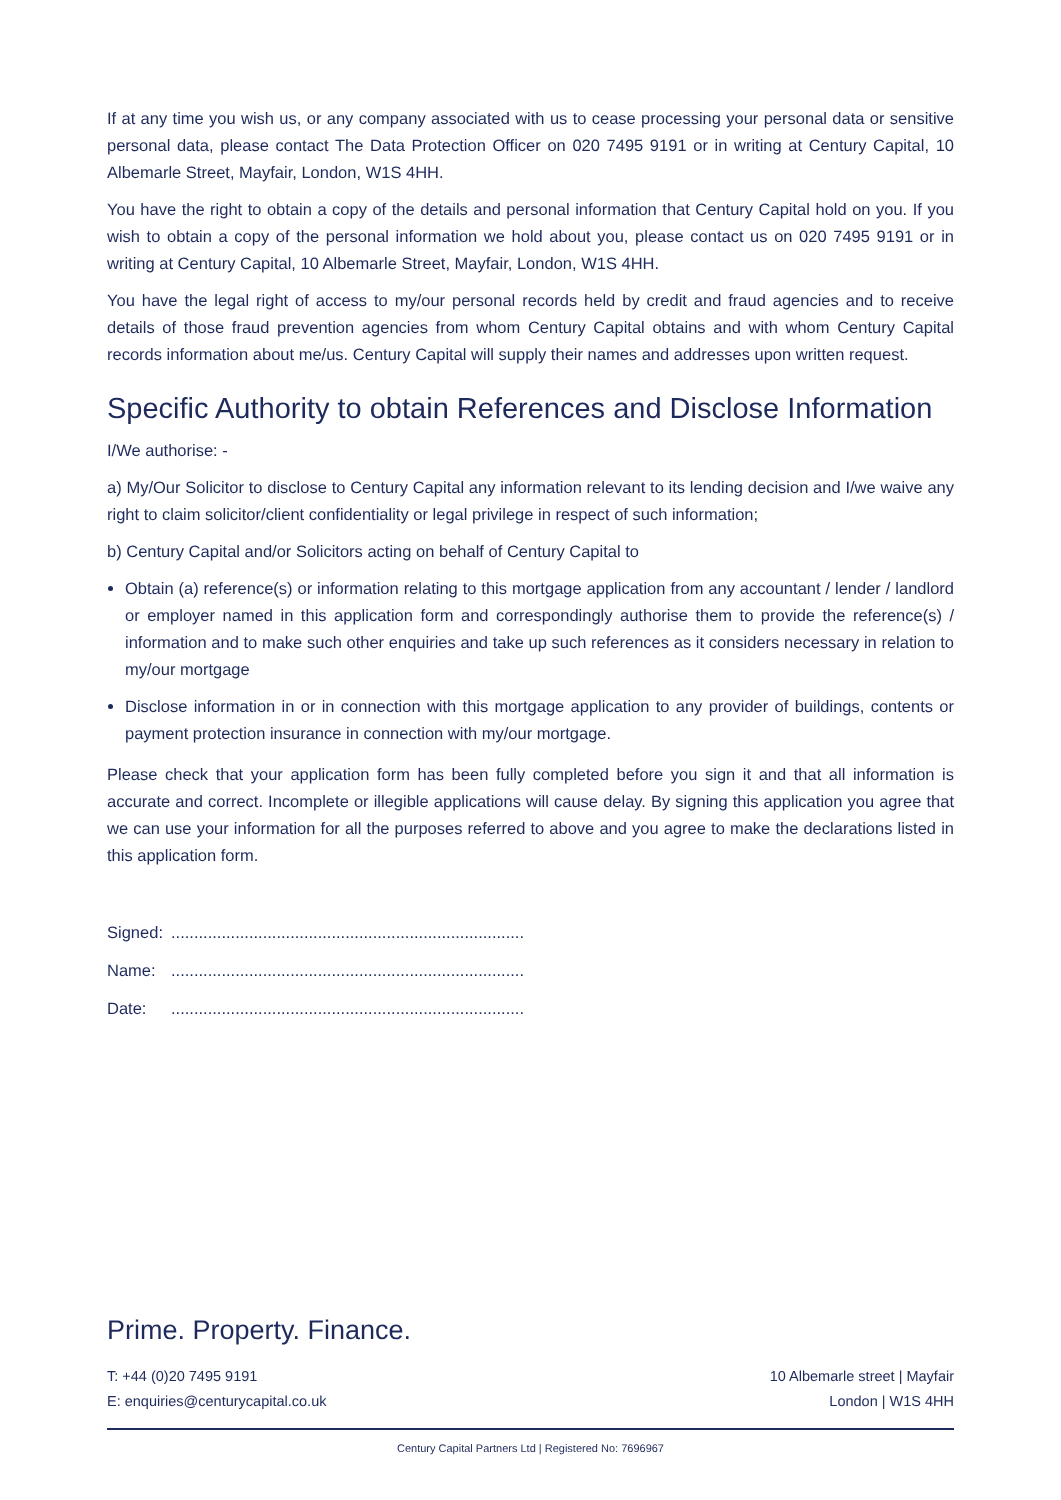If at any time you wish us, or any company associated with us to cease processing your personal data or sensitive personal data, please contact The Data Protection Officer on 020 7495 9191 or in writing at Century Capital, 10 Albemarle Street, Mayfair, London, W1S 4HH.
You have the right to obtain a copy of the details and personal information that Century Capital hold on you. If you wish to obtain a copy of the personal information we hold about you, please contact us on 020 7495 9191 or in writing at Century Capital, 10 Albemarle Street, Mayfair, London, W1S 4HH.
You have the legal right of access to my/our personal records held by credit and fraud agencies and to receive details of those fraud prevention agencies from whom Century Capital obtains and with whom Century Capital records information about me/us. Century Capital will supply their names and addresses upon written request.
Specific Authority to obtain References and Disclose Information
I/We authorise: -
a) My/Our Solicitor to disclose to Century Capital any information relevant to its lending decision and I/we waive any right to claim solicitor/client confidentiality or legal privilege in respect of such information;
b) Century Capital and/or Solicitors acting on behalf of Century Capital to
Obtain (a) reference(s) or information relating to this mortgage application from any accountant / lender / landlord or employer named in this application form and correspondingly authorise them to provide the reference(s) / information and to make such other enquiries and take up such references as it considers necessary in relation to my/our mortgage
Disclose information in or in connection with this mortgage application to any provider of buildings, contents or payment protection insurance in connection with my/our mortgage.
Please check that your application form has been fully completed before you sign it and that all information is accurate and correct. Incomplete or illegible applications will cause delay. By signing this application you agree that we can use your information for all the purposes referred to above and you agree to make the declarations listed in this application form.
Signed:.............................................................................
Name:.............................................................................
Date:.............................................................................
Prime. Property. Finance.
T: +44 (0)20 7495 9191
E: enquiries@centurycapital.co.uk
10 Albemarle street | Mayfair
London | W1S 4HH
Century Capital Partners Ltd | Registered No: 7696967